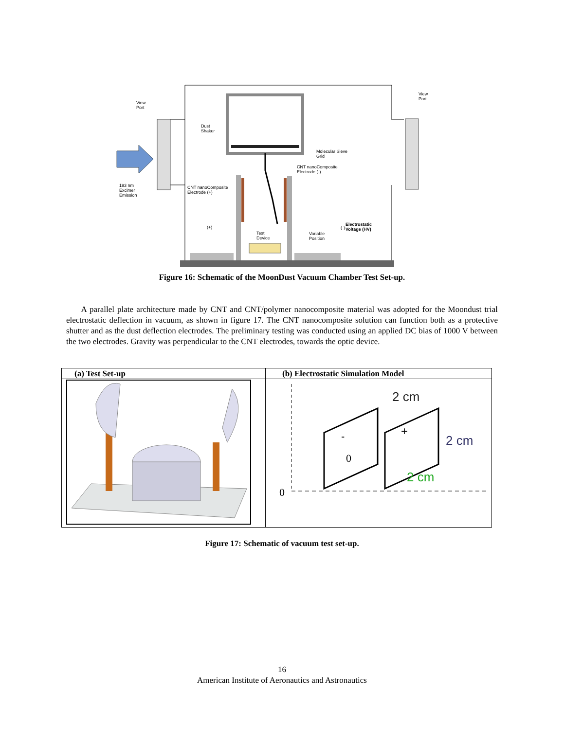View
Port
View
Port
Dust
Shaker
Molecular Sieve
Grid
CNT nanoComposite
Electrode (-)
193 nm
Excimer
Emission
CNT nanoComposite
Electrode (+)
(+)
Test
Device
Variable
Position
(-)
Electrostatic
Voltage (HV)
Figure 16: Schematic of the MoonDust Vacuum Chamber Test Set-up.
A parallel plate architecture made by CNT and CNT/polymer nanocomposite material was adopted for the Moondust trial electrostatic deflection in vacuum, as shown in figure 17. The CNT nanocomposite solution can function both as a protective shutter and as the dust deflection electrodes. The preliminary testing was conducted using an applied DC bias of 1000 V between the two electrodes. Gravity was perpendicular to the CNT electrodes, towards the optic device.
| (a) Test Set-up | (b) Electrostatic Simulation Model |
| --- | --- |
| | 2 cm 2 cm 2 cm - + 0 0 |
Figure 17: Schematic of vacuum test set-up.
16
American Institute of Aeronautics and Astronautics